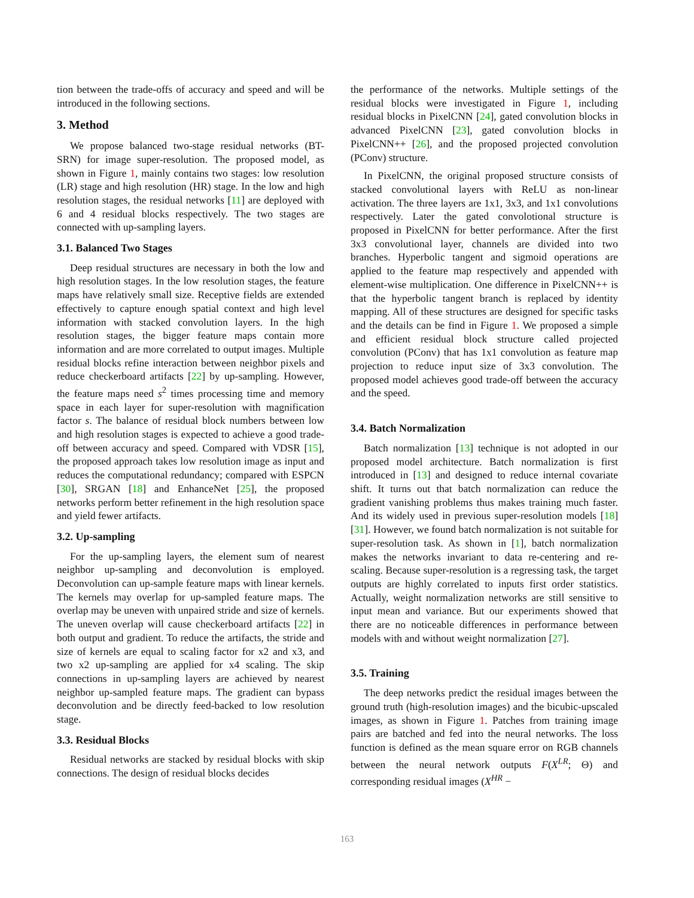tion between the trade-offs of accuracy and speed and will be introduced in the following sections.
3. Method
We propose balanced two-stage residual networks (BT-SRN) for image super-resolution. The proposed model, as shown in Figure 1, mainly contains two stages: low resolution (LR) stage and high resolution (HR) stage. In the low and high resolution stages, the residual networks [11] are deployed with 6 and 4 residual blocks respectively. The two stages are connected with up-sampling layers.
3.1. Balanced Two Stages
Deep residual structures are necessary in both the low and high resolution stages. In the low resolution stages, the feature maps have relatively small size. Receptive fields are extended effectively to capture enough spatial context and high level information with stacked convolution layers. In the high resolution stages, the bigger feature maps contain more information and are more correlated to output images. Multiple residual blocks refine interaction between neighbor pixels and reduce checkerboard artifacts [22] by up-sampling. However, the feature maps need s<sup>2</sup> times processing time and memory space in each layer for super-resolution with magnification factor s. The balance of residual block numbers between low and high resolution stages is expected to achieve a good trade-off between accuracy and speed. Compared with VDSR [15], the proposed approach takes low resolution image as input and reduces the computational redundancy; compared with ESPCN [30], SRGAN [18] and EnhanceNet [25], the proposed networks perform better refinement in the high resolution space and yield fewer artifacts.
3.2. Up-sampling
For the up-sampling layers, the element sum of nearest neighbor up-sampling and deconvolution is employed. Deconvolution can up-sample feature maps with linear kernels. The kernels may overlap for up-sampled feature maps. The overlap may be uneven with unpaired stride and size of kernels. The uneven overlap will cause checkerboard artifacts [22] in both output and gradient. To reduce the artifacts, the stride and size of kernels are equal to scaling factor for x2 and x3, and two x2 up-sampling are applied for x4 scaling. The skip connections in up-sampling layers are achieved by nearest neighbor up-sampled feature maps. The gradient can bypass deconvolution and be directly feed-backed to low resolution stage.
3.3. Residual Blocks
Residual networks are stacked by residual blocks with skip connections. The design of residual blocks decides
the performance of the networks. Multiple settings of the residual blocks were investigated in Figure 1, including residual blocks in PixelCNN [24], gated convolution blocks in advanced PixelCNN [23], gated convolution blocks in PixelCNN++ [26], and the proposed projected convolution (PConv) structure.
In PixelCNN, the original proposed structure consists of stacked convolutional layers with ReLU as non-linear activation. The three layers are 1x1, 3x3, and 1x1 convolutions respectively. Later the gated convolotional structure is proposed in PixelCNN for better performance. After the first 3x3 convolutional layer, channels are divided into two branches. Hyperbolic tangent and sigmoid operations are applied to the feature map respectively and appended with element-wise multiplication. One difference in PixelCNN++ is that the hyperbolic tangent branch is replaced by identity mapping. All of these structures are designed for specific tasks and the details can be find in Figure 1. We proposed a simple and efficient residual block structure called projected convolution (PConv) that has 1x1 convolution as feature map projection to reduce input size of 3x3 convolution. The proposed model achieves good trade-off between the accuracy and the speed.
3.4. Batch Normalization
Batch normalization [13] technique is not adopted in our proposed model architecture. Batch normalization is first introduced in [13] and designed to reduce internal covariate shift. It turns out that batch normalization can reduce the gradient vanishing problems thus makes training much faster. And its widely used in previous super-resolution models [18] [31]. However, we found batch normalization is not suitable for super-resolution task. As shown in [1], batch normalization makes the networks invariant to data re-centering and re-scaling. Because super-resolution is a regressing task, the target outputs are highly correlated to inputs first order statistics. Actually, weight normalization networks are still sensitive to input mean and variance. But our experiments showed that there are no noticeable differences in performance between models with and without weight normalization [27].
3.5. Training
The deep networks predict the residual images between the ground truth (high-resolution images) and the bicubic-upscaled images, as shown in Figure 1. Patches from training image pairs are batched and fed into the neural networks. The loss function is defined as the mean square error on RGB channels between the neural network outputs F(X<sup>LR</sup>; Θ) and corresponding residual images (X<sup>HR</sup> −
163